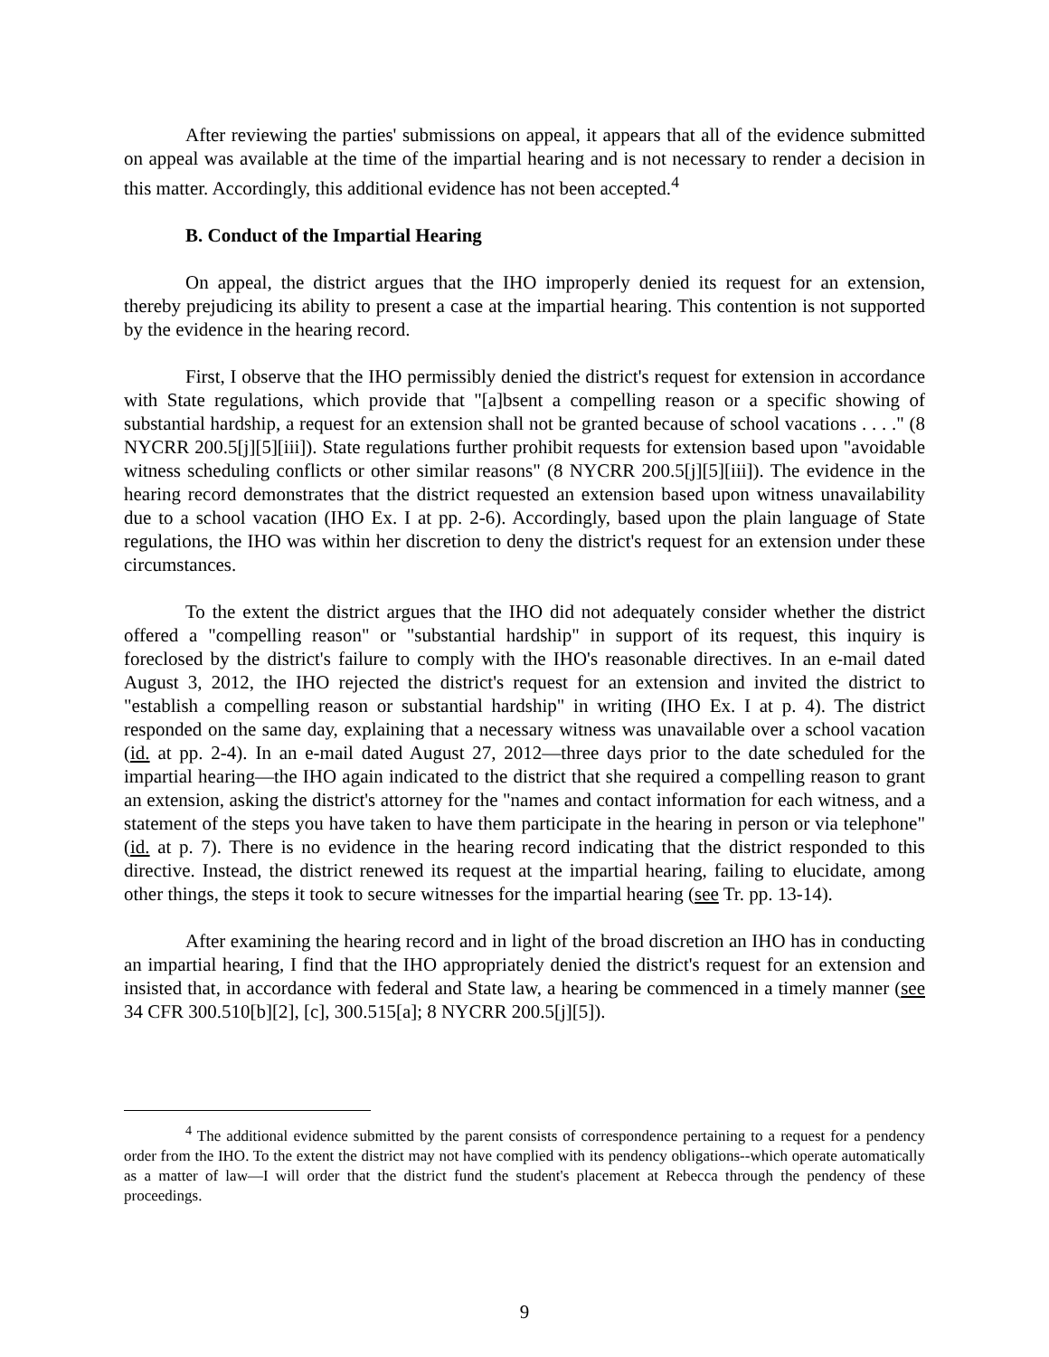After reviewing the parties' submissions on appeal, it appears that all of the evidence submitted on appeal was available at the time of the impartial hearing and is not necessary to render a decision in this matter. Accordingly, this additional evidence has not been accepted.<sup>4</sup>
B. Conduct of the Impartial Hearing
On appeal, the district argues that the IHO improperly denied its request for an extension, thereby prejudicing its ability to present a case at the impartial hearing. This contention is not supported by the evidence in the hearing record.
First, I observe that the IHO permissibly denied the district's request for extension in accordance with State regulations, which provide that "[a]bsent a compelling reason or a specific showing of substantial hardship, a request for an extension shall not be granted because of school vacations . . . ." (8 NYCRR 200.5[j][5][iii]). State regulations further prohibit requests for extension based upon "avoidable witness scheduling conflicts or other similar reasons" (8 NYCRR 200.5[j][5][iii]). The evidence in the hearing record demonstrates that the district requested an extension based upon witness unavailability due to a school vacation (IHO Ex. I at pp. 2-6). Accordingly, based upon the plain language of State regulations, the IHO was within her discretion to deny the district's request for an extension under these circumstances.
To the extent the district argues that the IHO did not adequately consider whether the district offered a "compelling reason" or "substantial hardship" in support of its request, this inquiry is foreclosed by the district's failure to comply with the IHO's reasonable directives. In an e-mail dated August 3, 2012, the IHO rejected the district's request for an extension and invited the district to "establish a compelling reason or substantial hardship" in writing (IHO Ex. I at p. 4). The district responded on the same day, explaining that a necessary witness was unavailable over a school vacation (id. at pp. 2-4). In an e-mail dated August 27, 2012—three days prior to the date scheduled for the impartial hearing—the IHO again indicated to the district that she required a compelling reason to grant an extension, asking the district's attorney for the "names and contact information for each witness, and a statement of the steps you have taken to have them participate in the hearing in person or via telephone" (id. at p. 7). There is no evidence in the hearing record indicating that the district responded to this directive. Instead, the district renewed its request at the impartial hearing, failing to elucidate, among other things, the steps it took to secure witnesses for the impartial hearing (see Tr. pp. 13-14).
After examining the hearing record and in light of the broad discretion an IHO has in conducting an impartial hearing, I find that the IHO appropriately denied the district's request for an extension and insisted that, in accordance with federal and State law, a hearing be commenced in a timely manner (see 34 CFR 300.510[b][2], [c], 300.515[a]; 8 NYCRR 200.5[j][5]).
<sup>4</sup> The additional evidence submitted by the parent consists of correspondence pertaining to a request for a pendency order from the IHO. To the extent the district may not have complied with its pendency obligations--which operate automatically as a matter of law—I will order that the district fund the student's placement at Rebecca through the pendency of these proceedings.
9